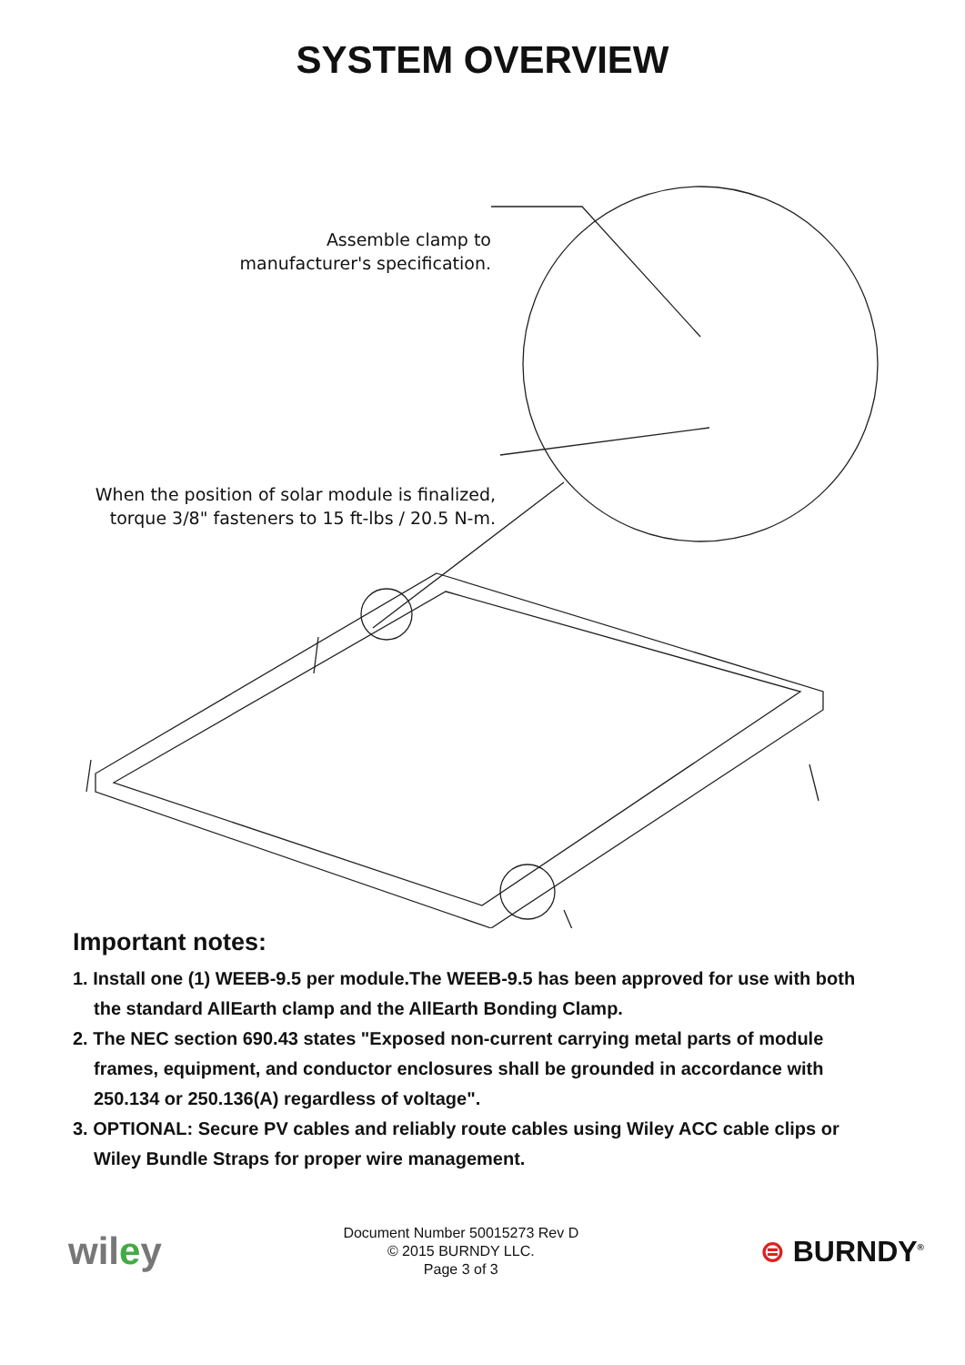SYSTEM OVERVIEW
Assemble clamp to manufacturer's specification.
When the position of solar module is finalized, torque 3/8" fasteners to 15 ft-lbs / 20.5 N-m.
Important notes:
1. Install one (1) WEEB-9.5 per module.The WEEB-9.5 has been approved for use with both the standard AllEarth clamp and the AllEarth Bonding Clamp.
2. The NEC section 690.43 states "Exposed non-current carrying metal parts of module frames, equipment, and conductor enclosures shall be grounded in accordance with 250.134 or 250.136(A) regardless of voltage".
3. OPTIONAL: Secure PV cables and reliably route cables using Wiley ACC cable clips or Wiley Bundle Straps for proper wire management.
wiley
Document Number 50015273 Rev D
© 2015 BURNDY LLC.
Page 3 of 3
⊜ BURNDY<sup>®</sup>